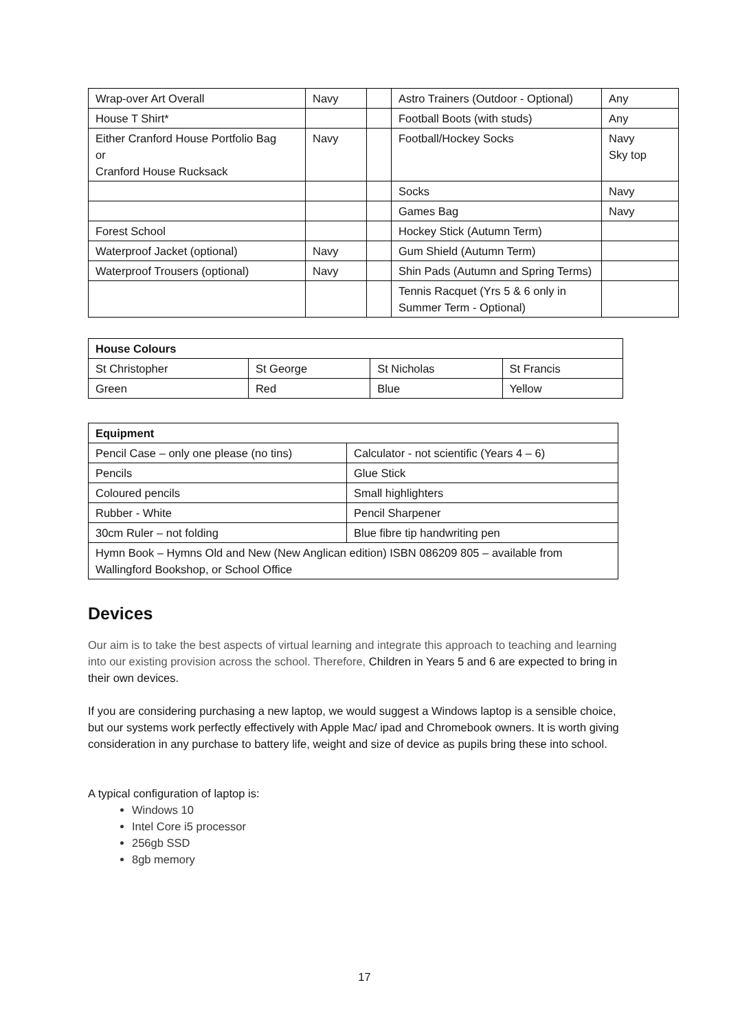| Wrap-over Art Overall | Navy | | Astro Trainers (Outdoor - Optional) | Any |
| House T Shirt* | | | Football Boots (with studs) | Any |
| Either Cranford House Portfolio Bag or Cranford House Rucksack | Navy | | Football/Hockey Socks | Navy Sky top |
| | | | Socks | Navy |
| | | | Games Bag | Navy |
| Forest School | | | Hockey Stick (Autumn Term) | |
| Waterproof Jacket (optional) | Navy | | Gum Shield (Autumn Term) | |
| Waterproof Trousers (optional) | Navy | | Shin Pads (Autumn and Spring Terms) | |
| | | | Tennis Racquet (Yrs 5 & 6 only in Summer Term - Optional) | |
| House Colours | | | |
| St Christopher | St George | St Nicholas | St Francis |
| Green | Red | Blue | Yellow |
| Equipment | |
| Pencil Case – only one please (no tins) | Calculator - not scientific (Years 4 – 6) |
| Pencils | Glue Stick |
| Coloured pencils | Small highlighters |
| Rubber - White | Pencil Sharpener |
| 30cm Ruler – not folding | Blue fibre tip handwriting pen |
| Hymn Book – Hymns Old and New (New Anglican edition) ISBN 086209 805 – available from Wallingford Bookshop, or School Office | |
Devices
Our aim is to take the best aspects of virtual learning and integrate this approach to teaching and learning into our existing provision across the school. Therefore, Children in Years 5 and 6 are expected to bring in their own devices.
If you are considering purchasing a new laptop, we would suggest a Windows laptop is a sensible choice, but our systems work perfectly effectively with Apple Mac/ ipad and Chromebook owners. It is worth giving consideration in any purchase to battery life, weight and size of device as pupils bring these into school.
A typical configuration of laptop is:
Windows 10
Intel Core i5 processor
256gb SSD
8gb memory
17